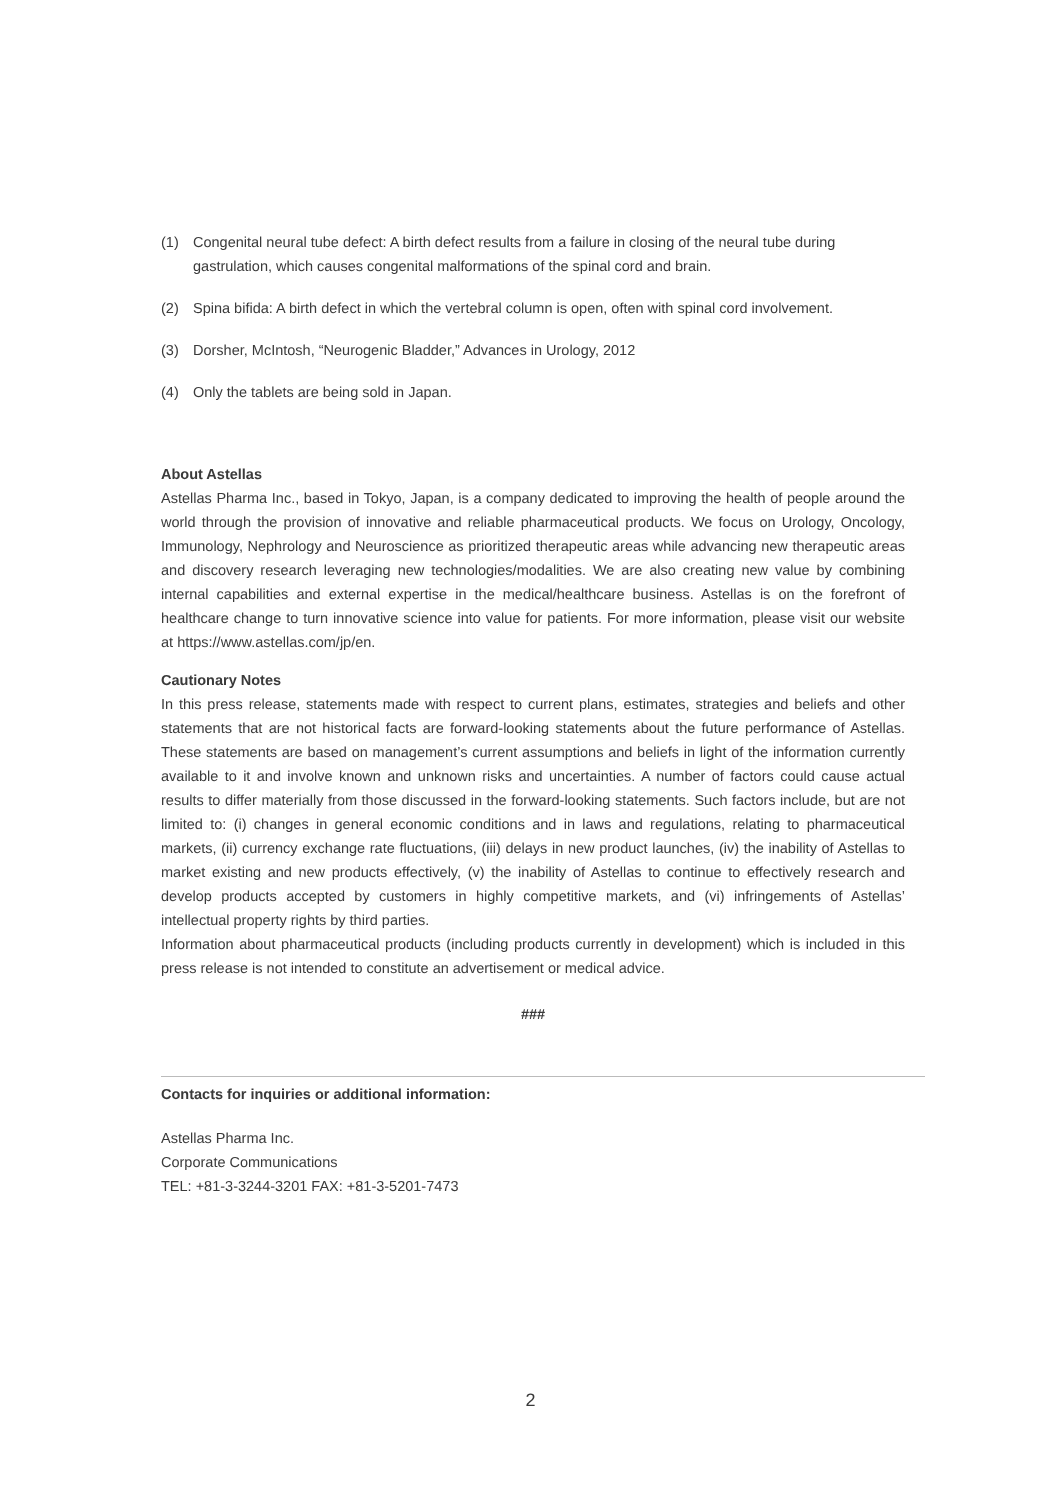(1) Congenital neural tube defect: A birth defect results from a failure in closing of the neural tube during gastrulation, which causes congenital malformations of the spinal cord and brain.
(2) Spina bifida: A birth defect in which the vertebral column is open, often with spinal cord involvement.
(3) Dorsher, McIntosh, “Neurogenic Bladder,” Advances in Urology, 2012
(4) Only the tablets are being sold in Japan.
About Astellas
Astellas Pharma Inc., based in Tokyo, Japan, is a company dedicated to improving the health of people around the world through the provision of innovative and reliable pharmaceutical products. We focus on Urology, Oncology, Immunology, Nephrology and Neuroscience as prioritized therapeutic areas while advancing new therapeutic areas and discovery research leveraging new technologies/modalities. We are also creating new value by combining internal capabilities and external expertise in the medical/healthcare business. Astellas is on the forefront of healthcare change to turn innovative science into value for patients. For more information, please visit our website at https://www.astellas.com/jp/en.
Cautionary Notes
In this press release, statements made with respect to current plans, estimates, strategies and beliefs and other statements that are not historical facts are forward-looking statements about the future performance of Astellas. These statements are based on management’s current assumptions and beliefs in light of the information currently available to it and involve known and unknown risks and uncertainties. A number of factors could cause actual results to differ materially from those discussed in the forward-looking statements. Such factors include, but are not limited to: (i) changes in general economic conditions and in laws and regulations, relating to pharmaceutical markets, (ii) currency exchange rate fluctuations, (iii) delays in new product launches, (iv) the inability of Astellas to market existing and new products effectively, (v) the inability of Astellas to continue to effectively research and develop products accepted by customers in highly competitive markets, and (vi) infringements of Astellas’ intellectual property rights by third parties.
Information about pharmaceutical products (including products currently in development) which is included in this press release is not intended to constitute an advertisement or medical advice.
###
Contacts for inquiries or additional information:
Astellas Pharma Inc.
Corporate Communications
TEL: +81-3-3244-3201 FAX: +81-3-5201-7473
2